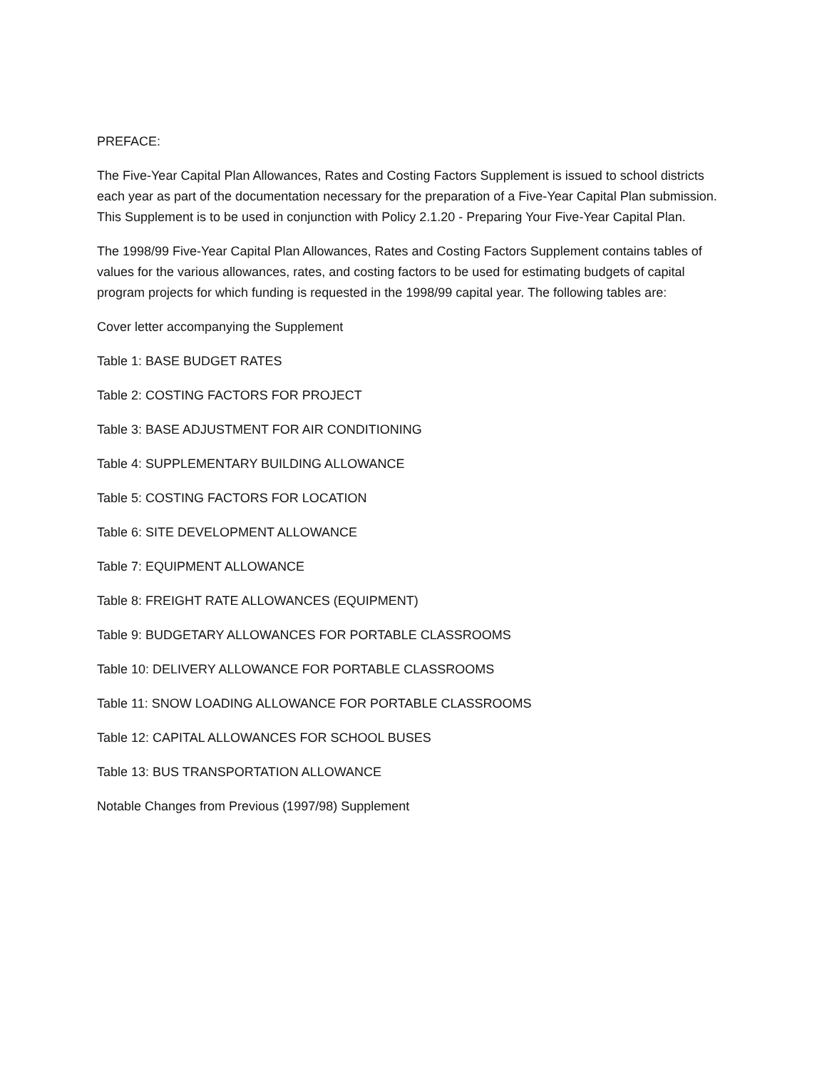PREFACE:
The Five-Year Capital Plan Allowances, Rates and Costing Factors Supplement is issued to school districts each year as part of the documentation necessary for the preparation of a Five-Year Capital Plan submission. This Supplement is to be used in conjunction with Policy 2.1.20 - Preparing Your Five-Year Capital Plan.
The 1998/99 Five-Year Capital Plan Allowances, Rates and Costing Factors Supplement contains tables of values for the various allowances, rates, and costing factors to be used for estimating budgets of capital program projects for which funding is requested in the 1998/99 capital year. The following tables are:
Cover letter accompanying the Supplement
Table 1: BASE BUDGET RATES
Table 2: COSTING FACTORS FOR PROJECT
Table 3: BASE ADJUSTMENT FOR AIR CONDITIONING
Table 4: SUPPLEMENTARY BUILDING ALLOWANCE
Table 5: COSTING FACTORS FOR LOCATION
Table 6: SITE DEVELOPMENT ALLOWANCE
Table 7: EQUIPMENT ALLOWANCE
Table 8: FREIGHT RATE ALLOWANCES (EQUIPMENT)
Table 9: BUDGETARY ALLOWANCES FOR PORTABLE CLASSROOMS
Table 10: DELIVERY ALLOWANCE FOR PORTABLE CLASSROOMS
Table 11: SNOW LOADING ALLOWANCE FOR PORTABLE CLASSROOMS
Table 12: CAPITAL ALLOWANCES FOR SCHOOL BUSES
Table 13: BUS TRANSPORTATION ALLOWANCE
Notable Changes from Previous (1997/98) Supplement